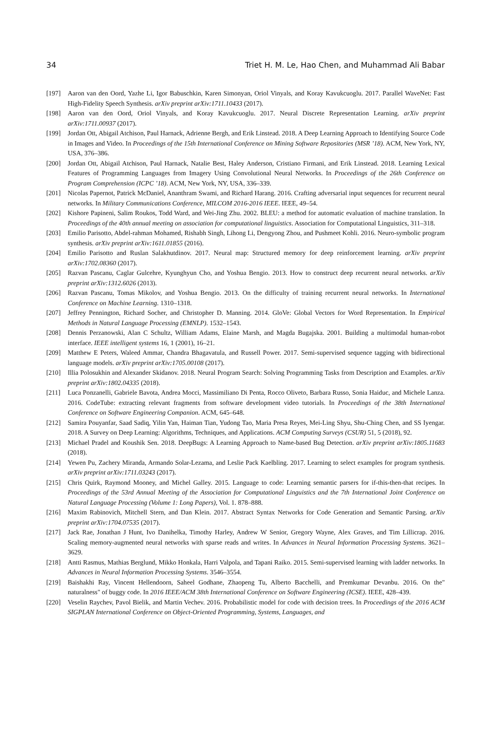34 Triet H. M. Le, Hao Chen, and Muhammad Ali Babar
[197] Aaron van den Oord, Yazhe Li, Igor Babuschkin, Karen Simonyan, Oriol Vinyals, and Koray Kavukcuoglu. 2017. Parallel WaveNet: Fast High-Fidelity Speech Synthesis. arXiv preprint arXiv:1711.10433 (2017).
[198] Aaron van den Oord, Oriol Vinyals, and Koray Kavukcuoglu. 2017. Neural Discrete Representation Learning. arXiv preprint arXiv:1711.00937 (2017).
[199] Jordan Ott, Abigail Atchison, Paul Harnack, Adrienne Bergh, and Erik Linstead. 2018. A Deep Learning Approach to Identifying Source Code in Images and Video. In Proceedings of the 15th International Conference on Mining Software Repositories (MSR ’18). ACM, New York, NY, USA, 376–386.
[200] Jordan Ott, Abigail Atchison, Paul Harnack, Natalie Best, Haley Anderson, Cristiano Firmani, and Erik Linstead. 2018. Learning Lexical Features of Programming Languages from Imagery Using Convolutional Neural Networks. In Proceedings of the 26th Conference on Program Comprehension (ICPC ’18). ACM, New York, NY, USA, 336–339.
[201] Nicolas Papernot, Patrick McDaniel, Ananthram Swami, and Richard Harang. 2016. Crafting adversarial input sequences for recurrent neural networks. In Military Communications Conference, MILCOM 2016-2016 IEEE. IEEE, 49–54.
[202] Kishore Papineni, Salim Roukos, Todd Ward, and Wei-Jing Zhu. 2002. BLEU: a method for automatic evaluation of machine translation. In Proceedings of the 40th annual meeting on association for computational linguistics. Association for Computational Linguistics, 311–318.
[203] Emilio Parisotto, Abdel-rahman Mohamed, Rishabh Singh, Lihong Li, Dengyong Zhou, and Pushmeet Kohli. 2016. Neuro-symbolic program synthesis. arXiv preprint arXiv:1611.01855 (2016).
[204] Emilio Parisotto and Ruslan Salakhutdinov. 2017. Neural map: Structured memory for deep reinforcement learning. arXiv preprint arXiv:1702.08360 (2017).
[205] Razvan Pascanu, Caglar Gulcehre, Kyunghyun Cho, and Yoshua Bengio. 2013. How to construct deep recurrent neural networks. arXiv preprint arXiv:1312.6026 (2013).
[206] Razvan Pascanu, Tomas Mikolov, and Yoshua Bengio. 2013. On the difficulty of training recurrent neural networks. In International Conference on Machine Learning. 1310–1318.
[207] Jeffrey Pennington, Richard Socher, and Christopher D. Manning. 2014. GloVe: Global Vectors for Word Representation. In Empirical Methods in Natural Language Processing (EMNLP). 1532–1543.
[208] Dennis Perzanowski, Alan C Schultz, William Adams, Elaine Marsh, and Magda Bugajska. 2001. Building a multimodal human-robot interface. IEEE intelligent systems 16, 1 (2001), 16–21.
[209] Matthew E Peters, Waleed Ammar, Chandra Bhagavatula, and Russell Power. 2017. Semi-supervised sequence tagging with bidirectional language models. arXiv preprint arXiv:1705.00108 (2017).
[210] Illia Polosukhin and Alexander Skidanov. 2018. Neural Program Search: Solving Programming Tasks from Description and Examples. arXiv preprint arXiv:1802.04335 (2018).
[211] Luca Ponzanelli, Gabriele Bavota, Andrea Mocci, Massimiliano Di Penta, Rocco Oliveto, Barbara Russo, Sonia Haiduc, and Michele Lanza. 2016. CodeTube: extracting relevant fragments from software development video tutorials. In Proceedings of the 38th International Conference on Software Engineering Companion. ACM, 645–648.
[212] Samira Pouyanfar, Saad Sadiq, Yilin Yan, Haiman Tian, Yudong Tao, Maria Presa Reyes, Mei-Ling Shyu, Shu-Ching Chen, and SS Iyengar. 2018. A Survey on Deep Learning: Algorithms, Techniques, and Applications. ACM Computing Surveys (CSUR) 51, 5 (2018), 92.
[213] Michael Pradel and Koushik Sen. 2018. DeepBugs: A Learning Approach to Name-based Bug Detection. arXiv preprint arXiv:1805.11683 (2018).
[214] Yewen Pu, Zachery Miranda, Armando Solar-Lezama, and Leslie Pack Kaelbling. 2017. Learning to select examples for program synthesis. arXiv preprint arXiv:1711.03243 (2017).
[215] Chris Quirk, Raymond Mooney, and Michel Galley. 2015. Language to code: Learning semantic parsers for if-this-then-that recipes. In Proceedings of the 53rd Annual Meeting of the Association for Computational Linguistics and the 7th International Joint Conference on Natural Language Processing (Volume 1: Long Papers), Vol. 1. 878–888.
[216] Maxim Rabinovich, Mitchell Stern, and Dan Klein. 2017. Abstract Syntax Networks for Code Generation and Semantic Parsing. arXiv preprint arXiv:1704.07535 (2017).
[217] Jack Rae, Jonathan J Hunt, Ivo Danihelka, Timothy Harley, Andrew W Senior, Gregory Wayne, Alex Graves, and Tim Lillicrap. 2016. Scaling memory-augmented neural networks with sparse reads and writes. In Advances in Neural Information Processing Systems. 3621–3629.
[218] Antti Rasmus, Mathias Berglund, Mikko Honkala, Harri Valpola, and Tapani Raiko. 2015. Semi-supervised learning with ladder networks. In Advances in Neural Information Processing Systems. 3546–3554.
[219] Baishakhi Ray, Vincent Hellendoorn, Saheel Godhane, Zhaopeng Tu, Alberto Bacchelli, and Premkumar Devanbu. 2016. On the" naturalness" of buggy code. In 2016 IEEE/ACM 38th International Conference on Software Engineering (ICSE). IEEE, 428–439.
[220] Veselin Raychev, Pavol Bielik, and Martin Vechev. 2016. Probabilistic model for code with decision trees. In Proceedings of the 2016 ACM SIGPLAN International Conference on Object-Oriented Programming, Systems, Languages, and